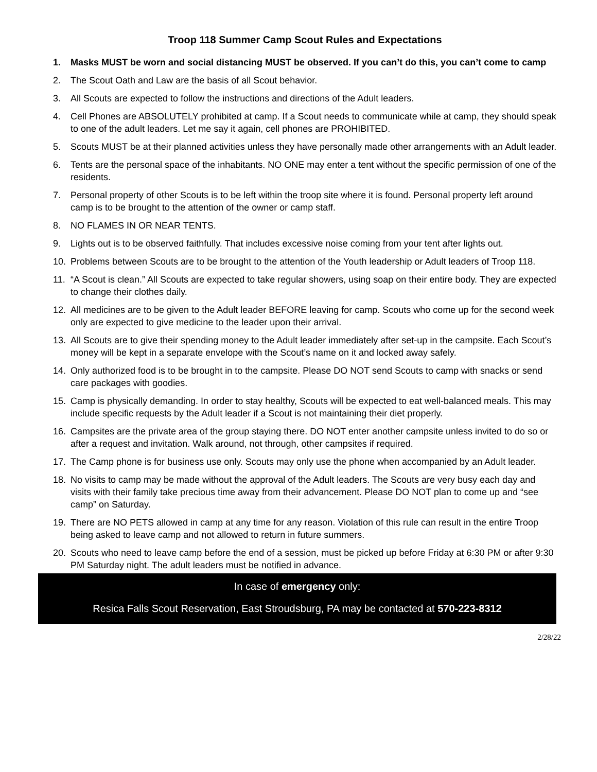Troop 118 Summer Camp Scout Rules and Expectations
1. Masks MUST be worn and social distancing MUST be observed. If you can’t do this, you can’t come to camp
2. The Scout Oath and Law are the basis of all Scout behavior.
3. All Scouts are expected to follow the instructions and directions of the Adult leaders.
4. Cell Phones are ABSOLUTELY prohibited at camp. If a Scout needs to communicate while at camp, they should speak to one of the adult leaders. Let me say it again, cell phones are PROHIBITED.
5. Scouts MUST be at their planned activities unless they have personally made other arrangements with an Adult leader.
6. Tents are the personal space of the inhabitants. NO ONE may enter a tent without the specific permission of one of the residents.
7. Personal property of other Scouts is to be left within the troop site where it is found. Personal property left around camp is to be brought to the attention of the owner or camp staff.
8. NO FLAMES IN OR NEAR TENTS.
9. Lights out is to be observed faithfully. That includes excessive noise coming from your tent after lights out.
10. Problems between Scouts are to be brought to the attention of the Youth leadership or Adult leaders of Troop 118.
11. “A Scout is clean.” All Scouts are expected to take regular showers, using soap on their entire body. They are expected to change their clothes daily.
12. All medicines are to be given to the Adult leader BEFORE leaving for camp. Scouts who come up for the second week only are expected to give medicine to the leader upon their arrival.
13. All Scouts are to give their spending money to the Adult leader immediately after set-up in the campsite. Each Scout’s money will be kept in a separate envelope with the Scout’s name on it and locked away safely.
14. Only authorized food is to be brought in to the campsite. Please DO NOT send Scouts to camp with snacks or send care packages with goodies.
15. Camp is physically demanding. In order to stay healthy, Scouts will be expected to eat well-balanced meals. This may include specific requests by the Adult leader if a Scout is not maintaining their diet properly.
16. Campsites are the private area of the group staying there. DO NOT enter another campsite unless invited to do so or after a request and invitation. Walk around, not through, other campsites if required.
17. The Camp phone is for business use only. Scouts may only use the phone when accompanied by an Adult leader.
18. No visits to camp may be made without the approval of the Adult leaders. The Scouts are very busy each day and visits with their family take precious time away from their advancement. Please DO NOT plan to come up and “see camp” on Saturday.
19. There are NO PETS allowed in camp at any time for any reason. Violation of this rule can result in the entire Troop being asked to leave camp and not allowed to return in future summers.
20. Scouts who need to leave camp before the end of a session, must be picked up before Friday at 6:30 PM or after 9:30 PM Saturday night. The adult leaders must be notified in advance.
In case of emergency only:
Resica Falls Scout Reservation, East Stroudsburg, PA may be contacted at 570-223-8312
2/28/22